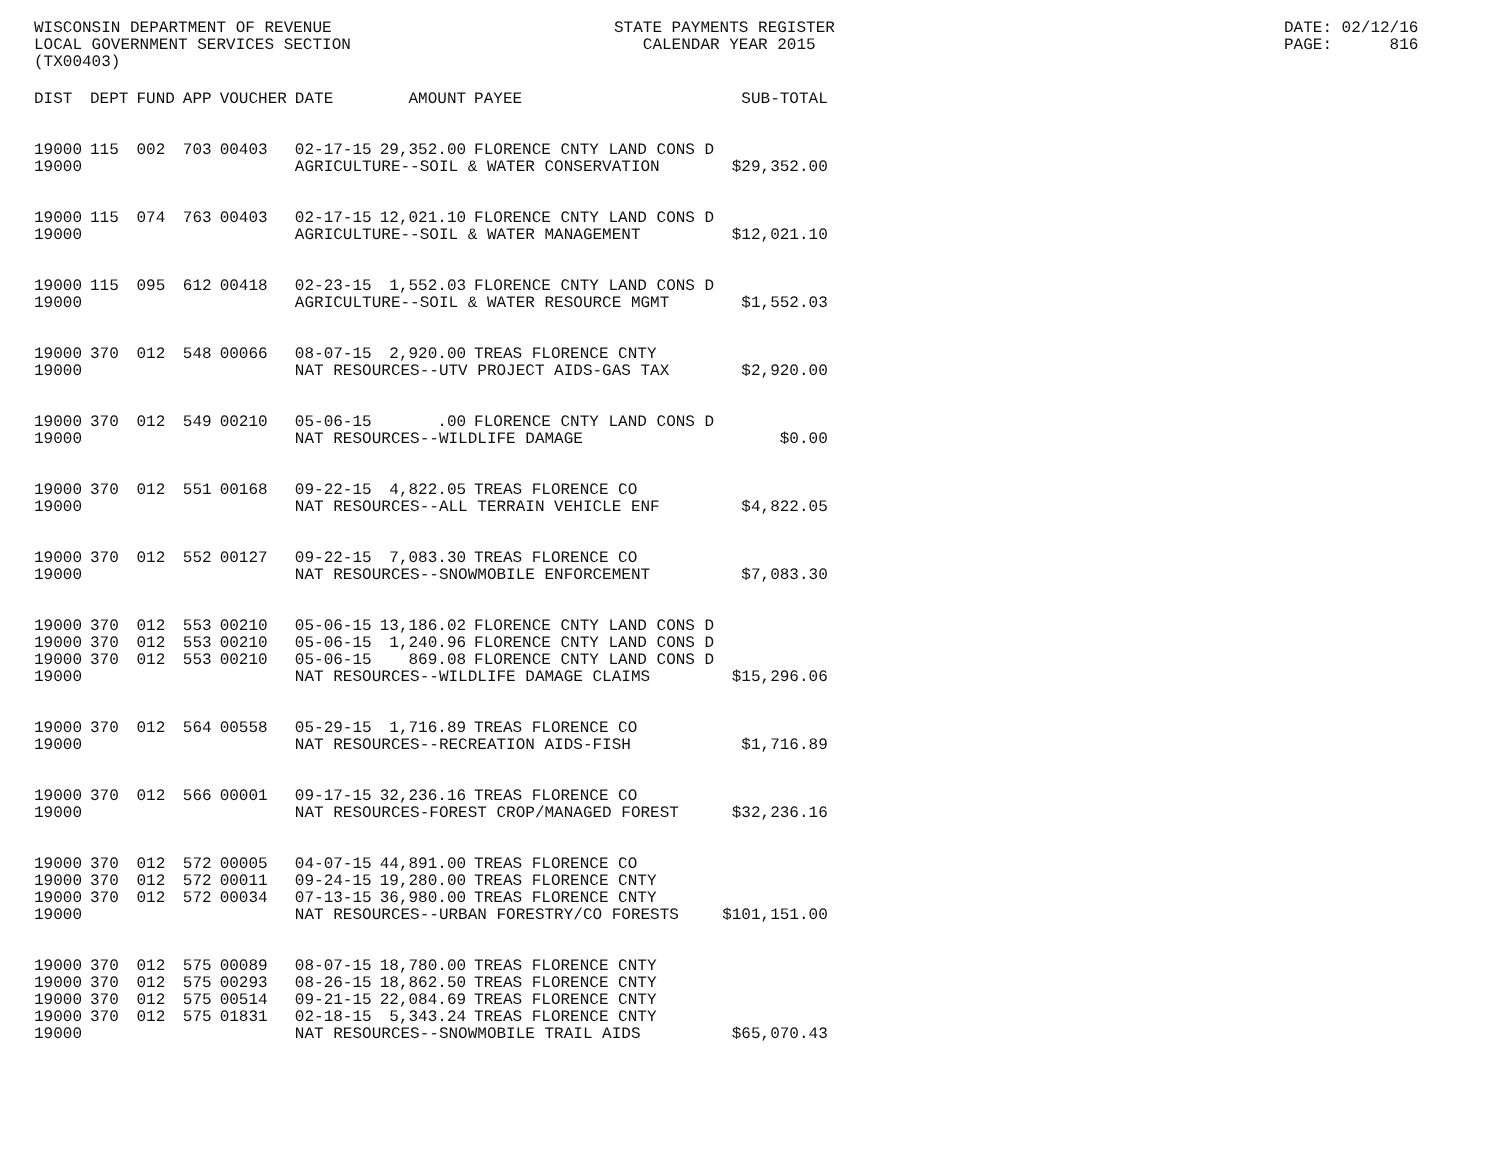WISCONSIN DEPARTMENT OF REVENUE LOCAL GOVERNMENT SERVICES SECTION (TX00403)
STATE PAYMENTS REGISTER CALENDAR YEAR 2015
DATE: 02/12/16 PAGE: 816
| DIST | DEPT | FUND | APP | VOUCHER | DATE | AMOUNT | PAYEE | SUB-TOTAL |
| --- | --- | --- | --- | --- | --- | --- | --- | --- |
| 19000 | 115 | 002 | 703 | 00403 | 02-17-15 | 29,352.00 | FLORENCE CNTY LAND CONS D | |
| 19000 | | | | | AGRICULTURE--SOIL & WATER CONSERVATION | | | $29,352.00 |
| 19000 | 115 | 074 | 763 | 00403 | 02-17-15 | 12,021.10 | FLORENCE CNTY LAND CONS D | |
| 19000 | | | | | AGRICULTURE--SOIL & WATER MANAGEMENT | | | $12,021.10 |
| 19000 | 115 | 095 | 612 | 00418 | 02-23-15 | 1,552.03 | FLORENCE CNTY LAND CONS D | |
| 19000 | | | | | AGRICULTURE--SOIL & WATER RESOURCE MGMT | | | $1,552.03 |
| 19000 | 370 | 012 | 548 | 00066 | 08-07-15 | 2,920.00 | TREAS FLORENCE CNTY | |
| 19000 | | | | | NAT RESOURCES--UTV PROJECT AIDS-GAS TAX | | | $2,920.00 |
| 19000 | 370 | 012 | 549 | 00210 | 05-06-15 | .00 | FLORENCE CNTY LAND CONS D | |
| 19000 | | | | | NAT RESOURCES--WILDLIFE DAMAGE | | | $0.00 |
| 19000 | 370 | 012 | 551 | 00168 | 09-22-15 | 4,822.05 | TREAS FLORENCE CO | |
| 19000 | | | | | NAT RESOURCES--ALL TERRAIN VEHICLE ENF | | | $4,822.05 |
| 19000 | 370 | 012 | 552 | 00127 | 09-22-15 | 7,083.30 | TREAS FLORENCE CO | |
| 19000 | | | | | NAT RESOURCES--SNOWMOBILE ENFORCEMENT | | | $7,083.30 |
| 19000 | 370 | 012 | 553 | 00210 | 05-06-15 | 13,186.02 | FLORENCE CNTY LAND CONS D | |
| 19000 | 370 | 012 | 553 | 00210 | 05-06-15 | 1,240.96 | FLORENCE CNTY LAND CONS D | |
| 19000 | 370 | 012 | 553 | 00210 | 05-06-15 | 869.08 | FLORENCE CNTY LAND CONS D | |
| 19000 | | | | | NAT RESOURCES--WILDLIFE DAMAGE CLAIMS | | | $15,296.06 |
| 19000 | 370 | 012 | 564 | 00558 | 05-29-15 | 1,716.89 | TREAS FLORENCE CO | |
| 19000 | | | | | NAT RESOURCES--RECREATION AIDS-FISH | | | $1,716.89 |
| 19000 | 370 | 012 | 566 | 00001 | 09-17-15 | 32,236.16 | TREAS FLORENCE CO | |
| 19000 | | | | | NAT RESOURCES-FOREST CROP/MANAGED FOREST | | | $32,236.16 |
| 19000 | 370 | 012 | 572 | 00005 | 04-07-15 | 44,891.00 | TREAS FLORENCE CO | |
| 19000 | 370 | 012 | 572 | 00011 | 09-24-15 | 19,280.00 | TREAS FLORENCE CNTY | |
| 19000 | 370 | 012 | 572 | 00034 | 07-13-15 | 36,980.00 | TREAS FLORENCE CNTY | |
| 19000 | | | | | NAT RESOURCES--URBAN FORESTRY/CO FORESTS | | | $101,151.00 |
| 19000 | 370 | 012 | 575 | 00089 | 08-07-15 | 18,780.00 | TREAS FLORENCE CNTY | |
| 19000 | 370 | 012 | 575 | 00293 | 08-26-15 | 18,862.50 | TREAS FLORENCE CNTY | |
| 19000 | 370 | 012 | 575 | 00514 | 09-21-15 | 22,084.69 | TREAS FLORENCE CNTY | |
| 19000 | 370 | 012 | 575 | 01831 | 02-18-15 | 5,343.24 | TREAS FLORENCE CNTY | |
| 19000 | | | | | NAT RESOURCES--SNOWMOBILE TRAIL AIDS | | | $65,070.43 |